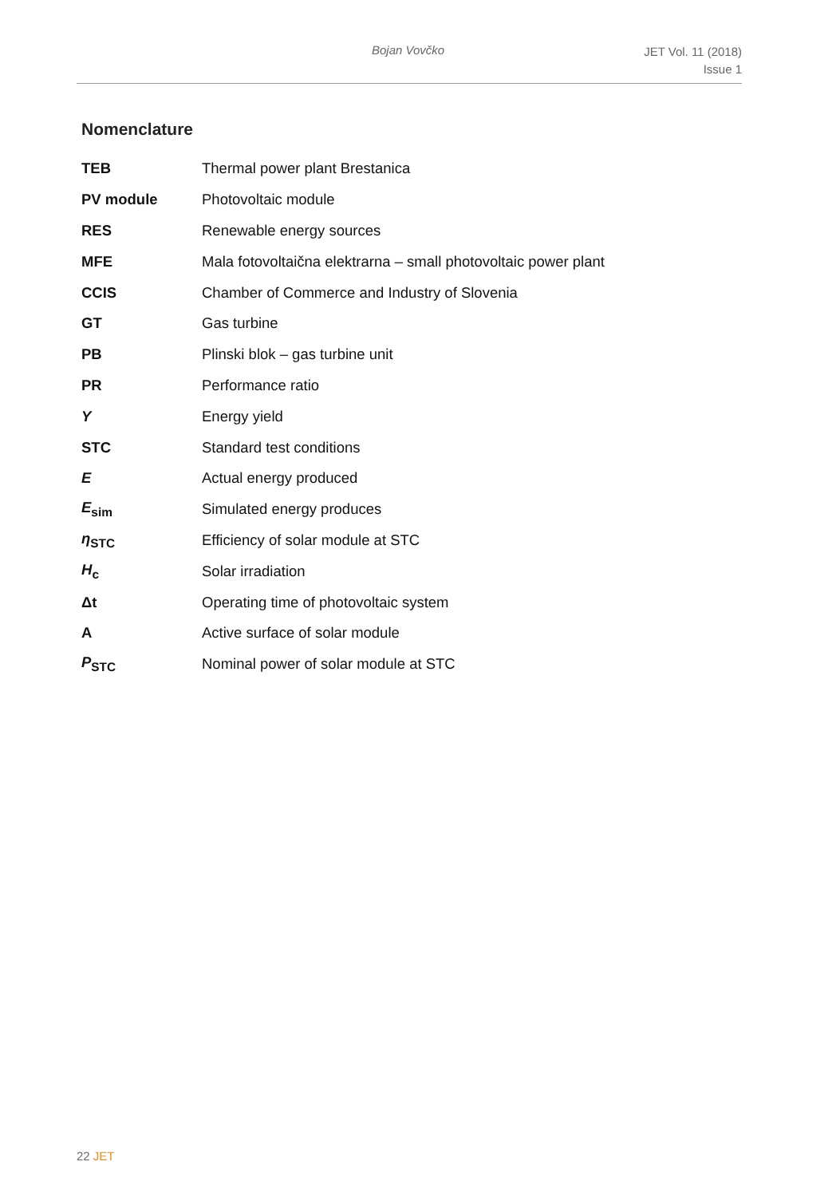Bojan Vovčko
JET Vol. 11 (2018)
Issue 1
Nomenclature
| TEB | Thermal power plant Brestanica |
| PV module | Photovoltaic module |
| RES | Renewable energy sources |
| MFE | Mala fotovoltaična elektrarna – small photovoltaic power plant |
| CCIS | Chamber of Commerce and Industry of Slovenia |
| GT | Gas turbine |
| PB | Plinski blok – gas turbine unit |
| PR | Performance ratio |
| Y | Energy yield |
| STC | Standard test conditions |
| E | Actual energy produced |
| E<sub>sim</sub> | Simulated energy produces |
| η<sub>STC</sub> | Efficiency of solar module at STC |
| H<sub>c</sub> | Solar irradiation |
| Δt | Operating time of photovoltaic system |
| A | Active surface of solar module |
| P<sub>STC</sub> | Nominal power of solar module at STC |
22 JET